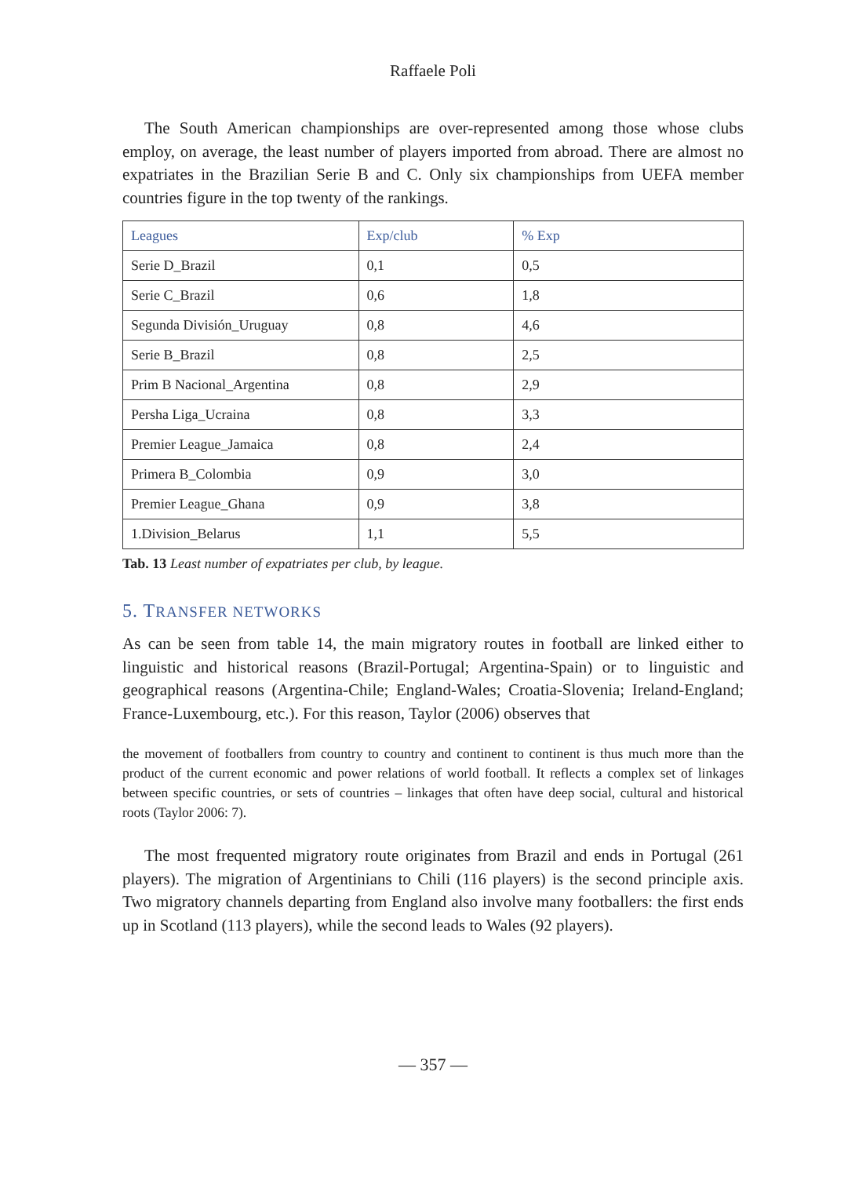Raffaele Poli
The South American championships are over-represented among those whose clubs employ, on average, the least number of players imported from abroad. There are almost no expatriates in the Brazilian Serie B and C. Only six championships from UEFA member countries figure in the top twenty of the rankings.
| Leagues | Exp/club | % Exp |
| --- | --- | --- |
| Serie D_Brazil | 0,1 | 0,5 |
| Serie C_Brazil | 0,6 | 1,8 |
| Segunda División_Uruguay | 0,8 | 4,6 |
| Serie B_Brazil | 0,8 | 2,5 |
| Prim B Nacional_Argentina | 0,8 | 2,9 |
| Persha Liga_Ucraina | 0,8 | 3,3 |
| Premier League_Jamaica | 0,8 | 2,4 |
| Primera B_Colombia | 0,9 | 3,0 |
| Premier League_Ghana | 0,9 | 3,8 |
| 1.Division_Belarus | 1,1 | 5,5 |
Tab. 13 Least number of expatriates per club, by league.
5. TRANSFER NETWORKS
As can be seen from table 14, the main migratory routes in football are linked either to linguistic and historical reasons (Brazil-Portugal; Argentina-Spain) or to linguistic and geographical reasons (Argentina-Chile; England-Wales; Croatia-Slovenia; Ireland-England; France-Luxembourg, etc.). For this reason, Taylor (2006) observes that
the movement of footballers from country to country and continent to continent is thus much more than the product of the current economic and power relations of world football. It reflects a complex set of linkages between specific countries, or sets of countries – linkages that often have deep social, cultural and historical roots (Taylor 2006: 7).
The most frequented migratory route originates from Brazil and ends in Portugal (261 players). The migration of Argentinians to Chili (116 players) is the second principle axis. Two migratory channels departing from England also involve many footballers: the first ends up in Scotland (113 players), while the second leads to Wales (92 players).
— 357 —